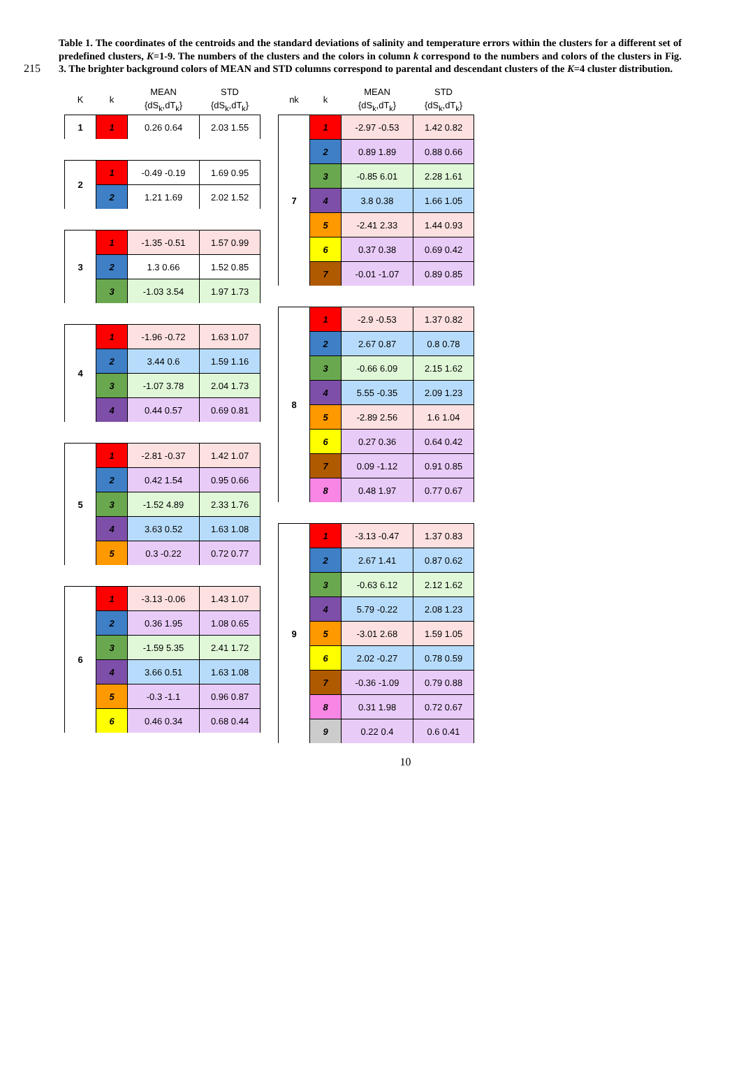215
Table 1. The coordinates of the centroids and the standard deviations of salinity and temperature errors within the clusters for a different set of predefined clusters, K=1-9. The numbers of the clusters and the colors in column k correspond to the numbers and colors of the clusters in Fig. 3. The brighter background colors of MEAN and STD columns correspond to parental and descendant clusters of the K=4 cluster distribution.
| K | k | MEAN {dS<sub>k</sub>,dT<sub>k</sub>} | STD {dS<sub>k</sub>,dT<sub>k</sub>} |
| --- | --- | --- | --- |
| 1 | 1 | 0.26 0.64 | 2.03 1.55 |
| 2 | 1 | -0.49 -0.19 | 1.69 0.95 |
| | 2 | 1.21 1.69 | 2.02 1.52 |
| 3 | 1 | -1.35 -0.51 | 1.57 0.99 |
| | 2 | 1.3 0.66 | 1.52 0.85 |
| | 3 | -1.03 3.54 | 1.97 1.73 |
| 4 | 1 | -1.96 -0.72 | 1.63 1.07 |
| | 2 | 3.44 0.6 | 1.59 1.16 |
| | 3 | -1.07 3.78 | 2.04 1.73 |
| | 4 | 0.44 0.57 | 0.69 0.81 |
| 5 | 1 | -2.81 -0.37 | 1.42 1.07 |
| | 2 | 0.42 1.54 | 0.95 0.66 |
| | 3 | -1.52 4.89 | 2.33 1.76 |
| | 4 | 3.63 0.52 | 1.63 1.08 |
| | 5 | 0.3 -0.22 | 0.72 0.77 |
| 6 | 1 | -3.13 -0.06 | 1.43 1.07 |
| | 2 | 0.36 1.95 | 1.08 0.65 |
| | 3 | -1.59 5.35 | 2.41 1.72 |
| | 4 | 3.66 0.51 | 1.63 1.08 |
| | 5 | -0.3 -1.1 | 0.96 0.87 |
| | 6 | 0.46 0.34 | 0.68 0.44 |
| nk | k | MEAN {dS<sub>k</sub>,dT<sub>k</sub>} | STD {dS<sub>k</sub>,dT<sub>k</sub>} |
| --- | --- | --- | --- |
| 7 | 1 | -2.97 -0.53 | 1.42 0.82 |
| | 2 | 0.89 1.89 | 0.88 0.66 |
| | 3 | -0.85 6.01 | 2.28 1.61 |
| | 4 | 3.8 0.38 | 1.66 1.05 |
| | 5 | -2.41 2.33 | 1.44 0.93 |
| | 6 | 0.37 0.38 | 0.69 0.42 |
| | 7 | -0.01 -1.07 | 0.89 0.85 |
| 8 | 1 | -2.9 -0.53 | 1.37 0.82 |
| | 2 | 2.67 0.87 | 0.8 0.78 |
| | 3 | -0.66 6.09 | 2.15 1.62 |
| | 4 | 5.55 -0.35 | 2.09 1.23 |
| | 5 | -2.89 2.56 | 1.6 1.04 |
| | 6 | 0.27 0.36 | 0.64 0.42 |
| | 7 | 0.09 -1.12 | 0.91 0.85 |
| | 8 | 0.48 1.97 | 0.77 0.67 |
| 9 | 1 | -3.13 -0.47 | 1.37 0.83 |
| | 2 | 2.67 1.41 | 0.87 0.62 |
| | 3 | -0.63 6.12 | 2.12 1.62 |
| | 4 | 5.79 -0.22 | 2.08 1.23 |
| | 5 | -3.01 2.68 | 1.59 1.05 |
| | 6 | 2.02 -0.27 | 0.78 0.59 |
| | 7 | -0.36 -1.09 | 0.79 0.88 |
| | 8 | 0.31 1.98 | 0.72 0.67 |
| | 9 | 0.22 0.4 | 0.6 0.41 |
10